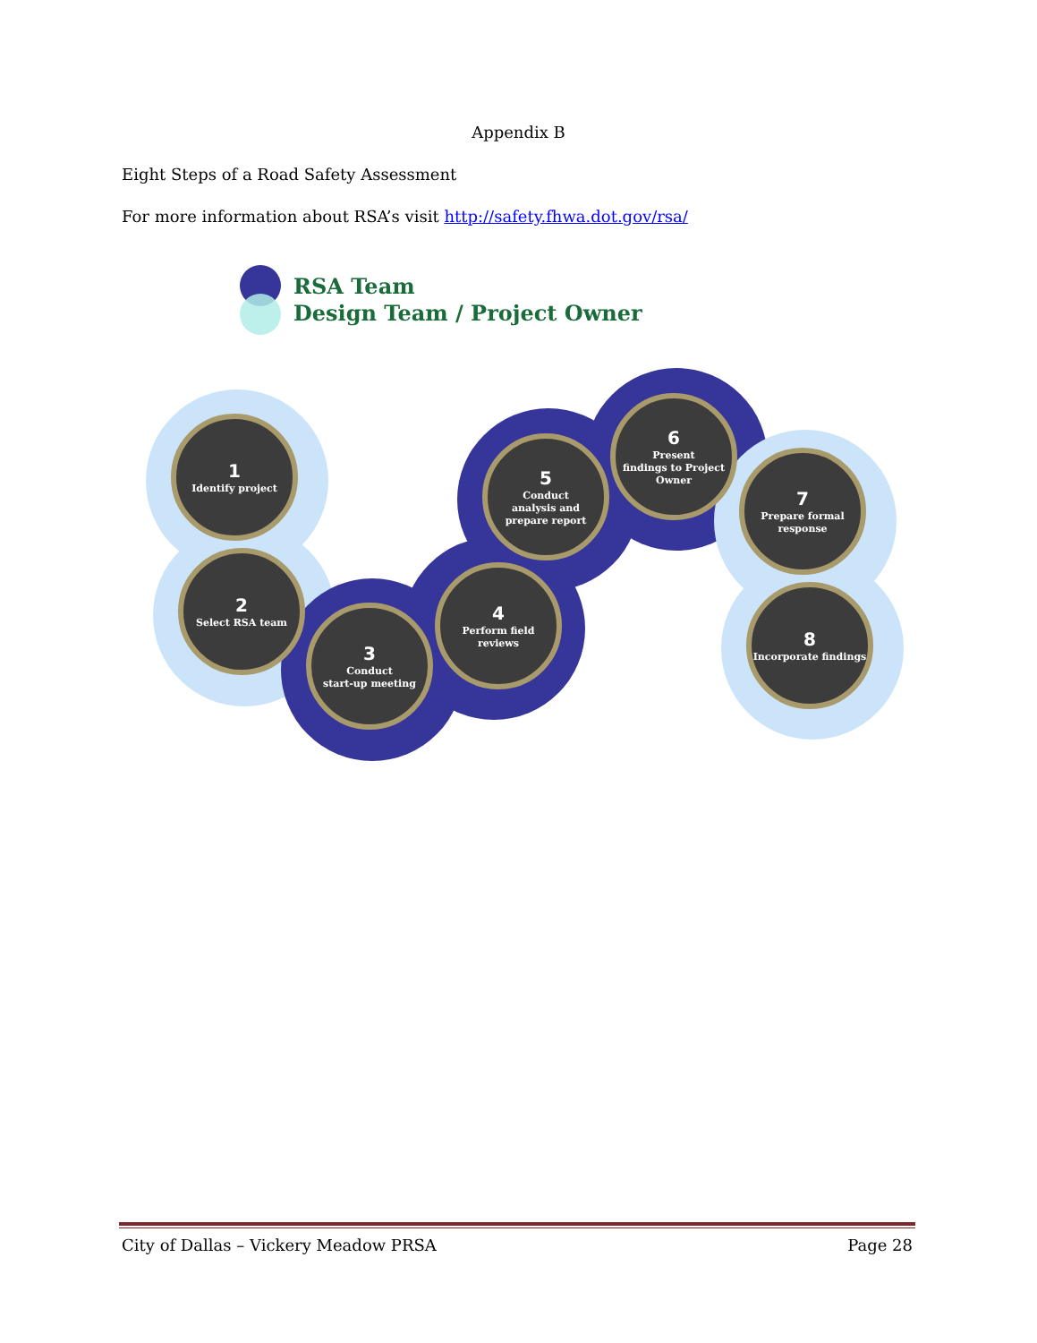Appendix B
Eight Steps of a Road Safety Assessment
For more information about RSA’s visit http://safety.fhwa.dot.gov/rsa/
RSA Team
Design Team / Project Owner
1
Identify project
2
Select RSA team
3
Conduct
start-up meeting
4
Perform field
reviews
5
Conduct
analysis and
prepare report
6
Present
findings to Project
Owner
7
Prepare formal
response
8
Incorporate findings
City of Dallas – Vickery Meadow PRSA Page 28